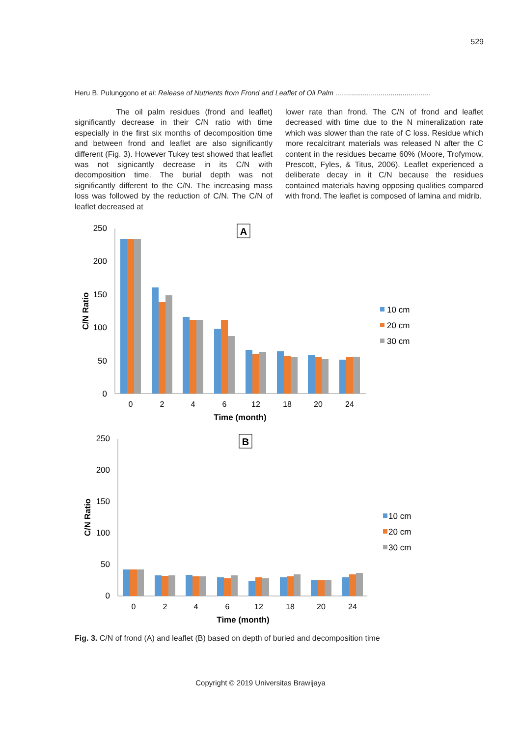529
Heru B. Pulunggono et al: Release of Nutrients from Frond and Leaflet of Oil Palm ................................................
The oil palm residues (frond and leaflet) significantly decrease in their C/N ratio with time especially in the first six months of decomposition time and between frond and leaflet are also significantly different (Fig. 3). However Tukey test showed that leaflet was not signicantly decrease in its C/N with decomposition time. The burial depth was not significantly different to the C/N. The increasing mass loss was followed by the reduction of C/N. The C/N of leaflet decreased at
lower rate than frond. The C/N of frond and leaflet decreased with time due to the N mineralization rate which was slower than the rate of C loss. Residue which more recalcitrant materials was released N after the C content in the residues became 60% (Moore, Trofymow, Prescott, Fyles, & Titus, 2006). Leaflet experienced a deliberate decay in it C/N because the residues contained materials having opposing qualities compared with frond. The leaflet is composed of lamina and midrib.
250
200
150
100
50
0
C/N Ratio
A
0
2
4
6
12
18
20
24
Time (month)
10 cm
20 cm
30 cm
250
200
150
100
50
0
C/N Ratio
B
0
2
4
6
12
18
20
24
Time (month)
10 cm
20 cm
30 cm
Fig. 3. C/N of frond (A) and leaflet (B) based on depth of buried and decomposition time
Copyright © 2019 Universitas Brawijaya